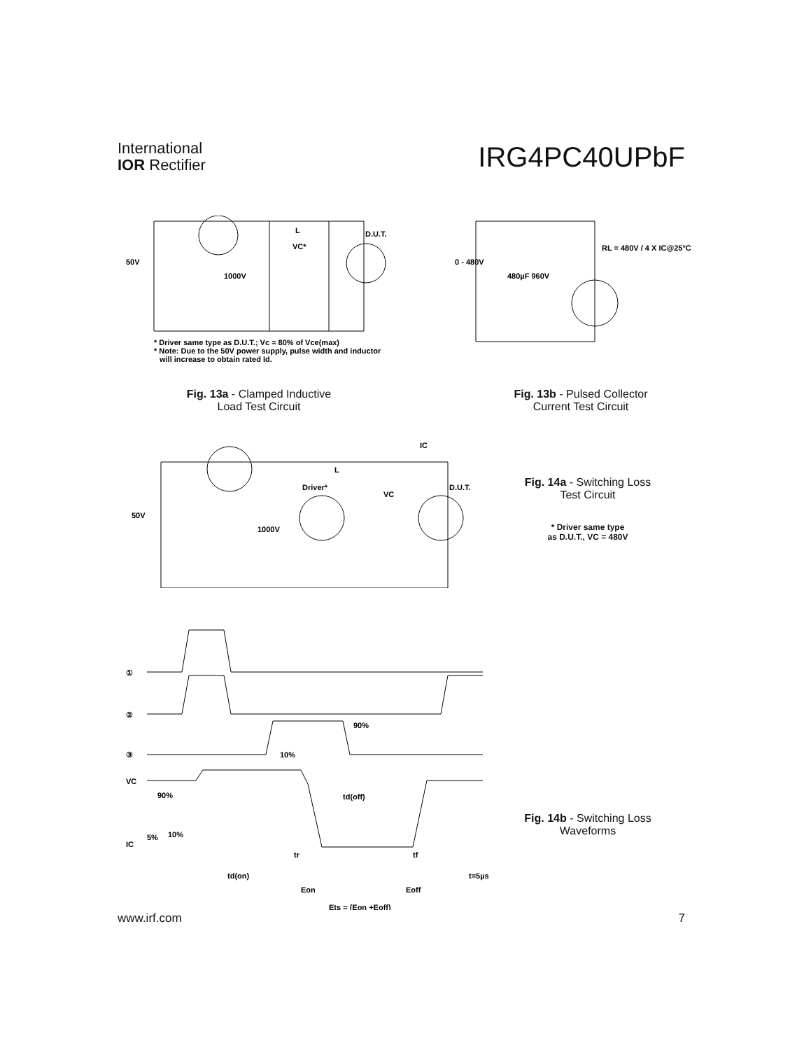International
IOR Rectifier
IRG4PC40UPbF
50V
1000V
D.U.T.
VC*
L
* Driver same type as D.U.T.; Vc = 80% of Vce(max)
* Note: Due to the 50V power supply, pulse width and inductor
will increase to obtain rated Id.
Fig. 13a - Clamped Inductive
Load Test Circuit
0 - 480V
480µF 960V
RL = 480V / 4 X IC@25°C
Fig. 13b - Pulsed Collector
Current Test Circuit
50V
1000V
Driver*
VC
D.U.T.
IC
L
Fig. 14a - Switching Loss
Test Circuit
* Driver same type
as D.U.T., VC = 480V
①
②
③
90%
10%
VC
90%
td(off)
IC
5%
10%
tr
tf
td(on)
t=5µs
Eon
Eoff
Ets = (Eon +Eoff)
Fig. 14b - Switching Loss
Waveforms
www.irf.com 7